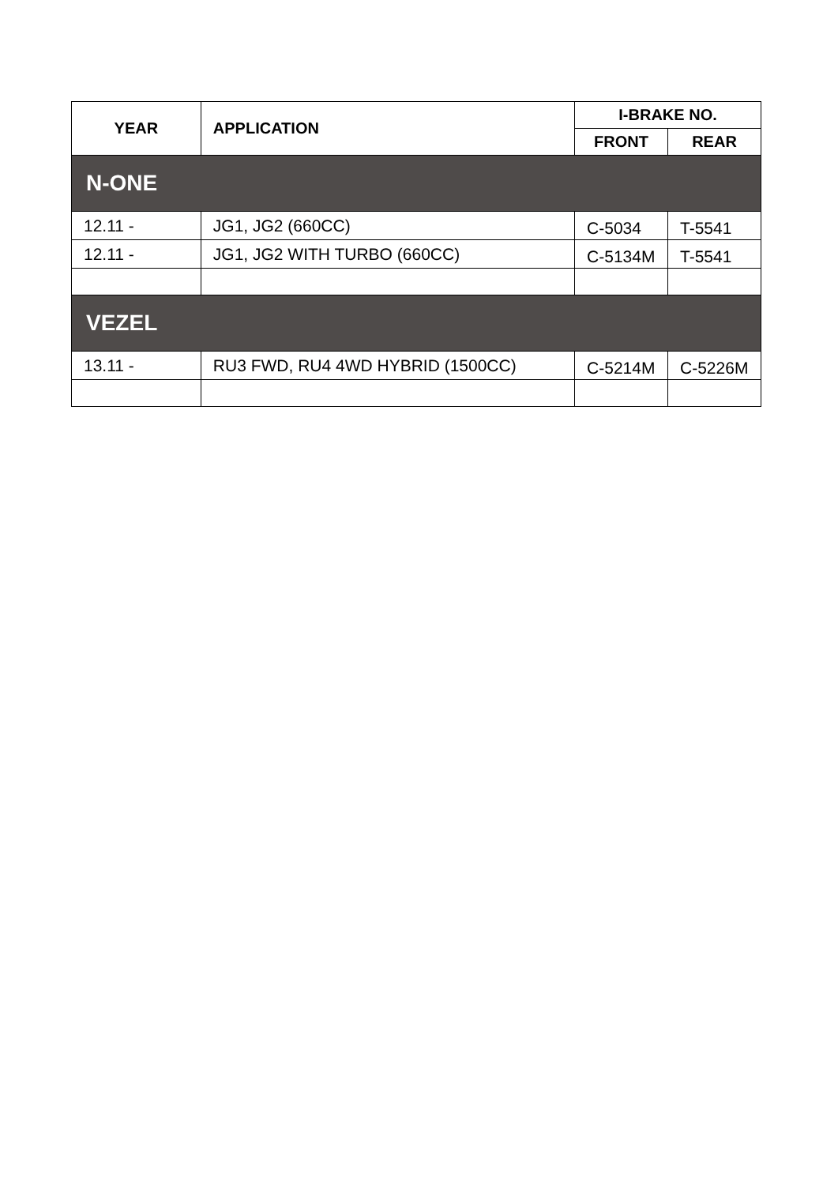| YEAR | APPLICATION | I-BRAKE NO. | |
| --- | --- | --- | --- |
| | | FRONT | REAR |
| N-ONE | | | |
| 12.11 - | JG1, JG2 (660CC) | C-5034 | T-5541 |
| 12.11 - | JG1, JG2 WITH TURBO (660CC) | C-5134M | T-5541 |
| VEZEL | | | |
| 13.11 - | RU3 FWD, RU4 4WD HYBRID (1500CC) | C-5214M | C-5226M |